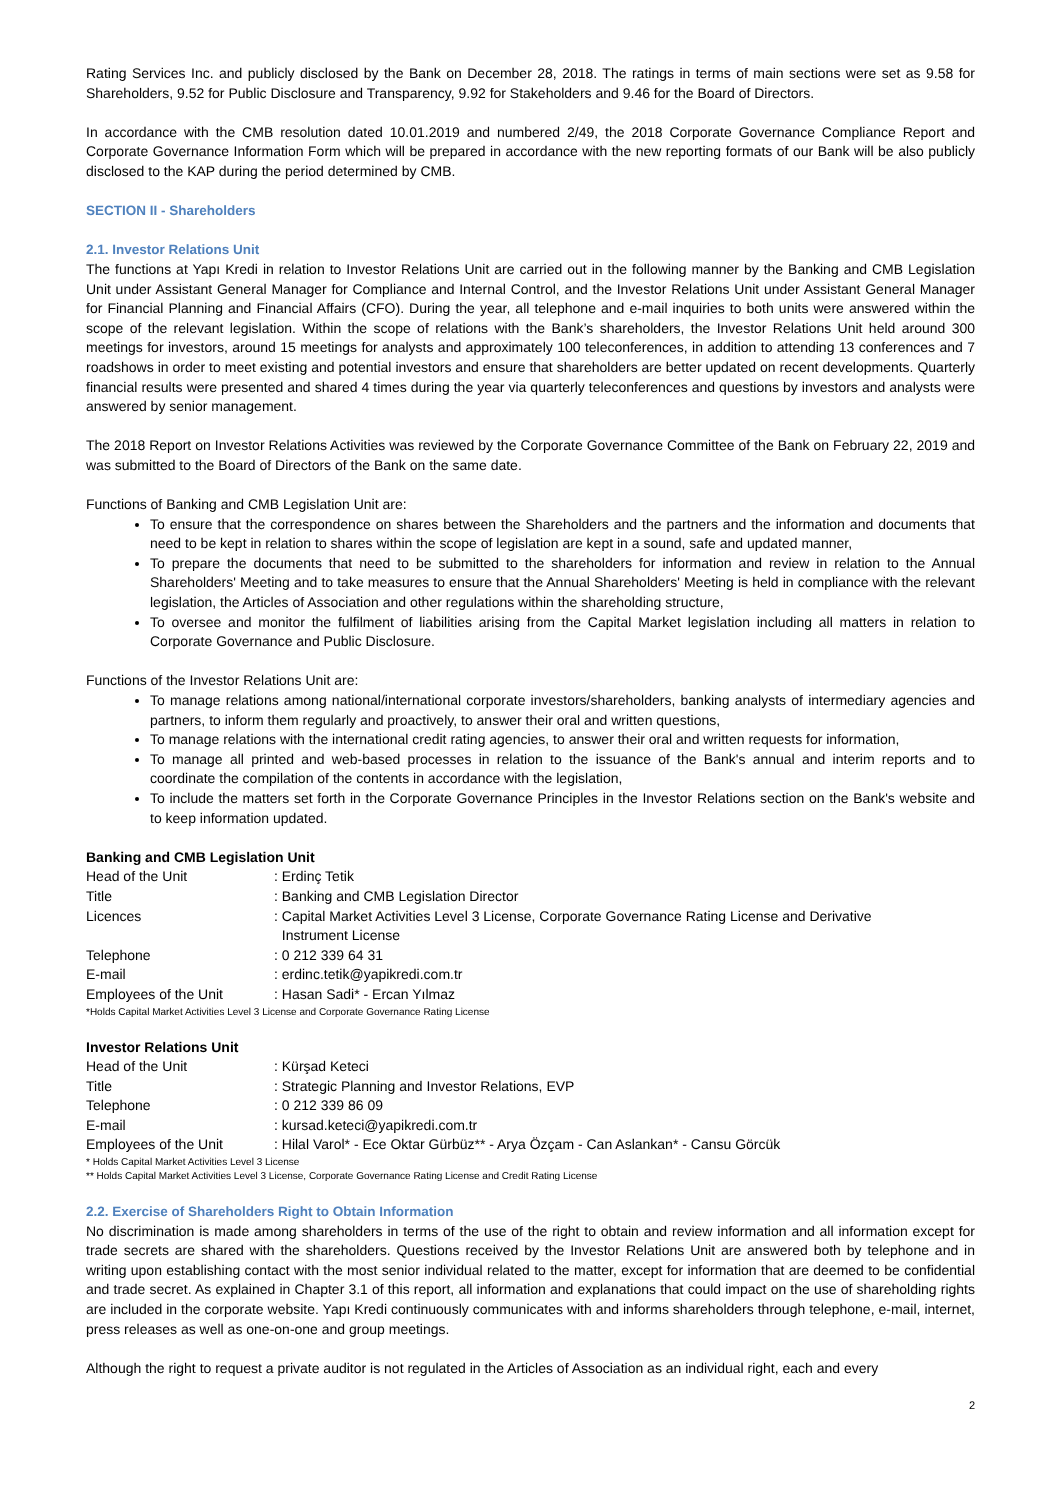Rating Services Inc. and publicly disclosed by the Bank on December 28, 2018. The ratings in terms of main sections were set as 9.58 for Shareholders, 9.52 for Public Disclosure and Transparency, 9.92 for Stakeholders and 9.46 for the Board of Directors.
In accordance with the CMB resolution dated 10.01.2019 and numbered 2/49, the 2018 Corporate Governance Compliance Report and Corporate Governance Information Form which will be prepared in accordance with the new reporting formats of our Bank will be also publicly disclosed to the KAP during the period determined by CMB.
SECTION II - Shareholders
2.1. Investor Relations Unit
The functions at Yapı Kredi in relation to Investor Relations Unit are carried out in the following manner by the Banking and CMB Legislation Unit under Assistant General Manager for Compliance and Internal Control, and the Investor Relations Unit under Assistant General Manager for Financial Planning and Financial Affairs (CFO). During the year, all telephone and e-mail inquiries to both units were answered within the scope of the relevant legislation. Within the scope of relations with the Bank’s shareholders, the Investor Relations Unit held around 300 meetings for investors, around 15 meetings for analysts and approximately 100 teleconferences, in addition to attending 13 conferences and 7 roadshows in order to meet existing and potential investors and ensure that shareholders are better updated on recent developments. Quarterly financial results were presented and shared 4 times during the year via quarterly teleconferences and questions by investors and analysts were answered by senior management.
The 2018 Report on Investor Relations Activities was reviewed by the Corporate Governance Committee of the Bank on February 22, 2019 and was submitted to the Board of Directors of the Bank on the same date.
Functions of Banking and CMB Legislation Unit are:
To ensure that the correspondence on shares between the Shareholders and the partners and the information and documents that need to be kept in relation to shares within the scope of legislation are kept in a sound, safe and updated manner,
To prepare the documents that need to be submitted to the shareholders for information and review in relation to the Annual Shareholders' Meeting and to take measures to ensure that the Annual Shareholders' Meeting is held in compliance with the relevant legislation, the Articles of Association and other regulations within the shareholding structure,
To oversee and monitor the fulfilment of liabilities arising from the Capital Market legislation including all matters in relation to Corporate Governance and Public Disclosure.
Functions of the Investor Relations Unit are:
To manage relations among national/international corporate investors/shareholders, banking analysts of intermediary agencies and partners, to inform them regularly and proactively, to answer their oral and written questions,
To manage relations with the international credit rating agencies, to answer their oral and written requests for information,
To manage all printed and web-based processes in relation to the issuance of the Bank's annual and interim reports and to coordinate the compilation of the contents in accordance with the legislation,
To include the matters set forth in the Corporate Governance Principles in the Investor Relations section on the Bank's website and to keep information updated.
Banking and CMB Legislation Unit
| Head of the Unit | : Erdinç Tetik |
| Title | : Banking and CMB Legislation Director |
| Licences | : Capital Market Activities Level 3 License, Corporate Governance Rating License and Derivative Instrument License |
| Telephone | : 0 212 339 64 31 |
| E-mail | : erdinc.tetik@yapikredi.com.tr |
| Employees of the Unit | : Hasan Sadi* - Ercan Yılmaz |
*Holds Capital Market Activities Level 3 License and Corporate Governance Rating License
Investor Relations Unit
| Head of the Unit | : Kürşad Keteci |
| Title | : Strategic Planning and Investor Relations, EVP |
| Telephone | : 0 212 339 86 09 |
| E-mail | : kursad.keteci@yapikredi.com.tr |
| Employees of the Unit | : Hilal Varol* - Ece Oktar Gürbüz** - Arya Özçam - Can Aslankan* - Cansu Görcük |
* Holds Capital Market Activities Level 3 License
** Holds Capital Market Activities Level 3 License, Corporate Governance Rating License and Credit Rating License
2.2. Exercise of Shareholders Right to Obtain Information
No discrimination is made among shareholders in terms of the use of the right to obtain and review information and all information except for trade secrets are shared with the shareholders. Questions received by the Investor Relations Unit are answered both by telephone and in writing upon establishing contact with the most senior individual related to the matter, except for information that are deemed to be confidential and trade secret. As explained in Chapter 3.1 of this report, all information and explanations that could impact on the use of shareholding rights are included in the corporate website. Yapı Kredi continuously communicates with and informs shareholders through telephone, e-mail, internet, press releases as well as one-on-one and group meetings.
Although the right to request a private auditor is not regulated in the Articles of Association as an individual right, each and every
2